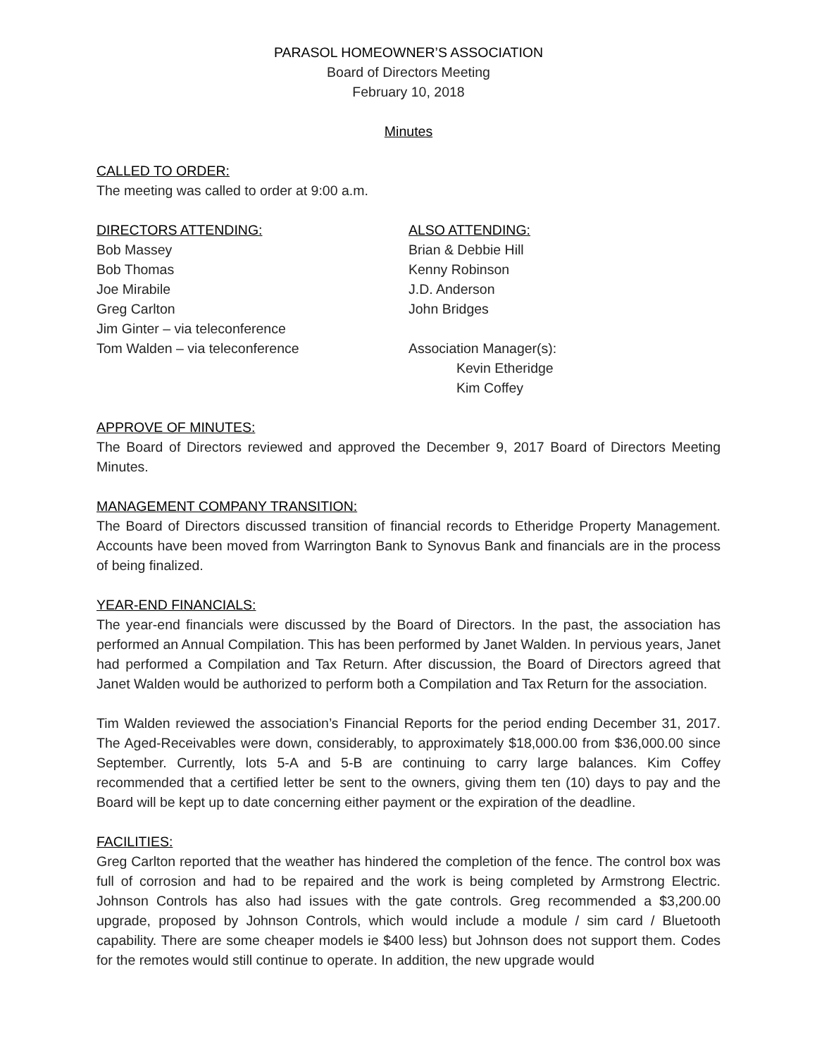PARASOL HOMEOWNER’S ASSOCIATION
Board of Directors Meeting
February 10, 2018
Minutes
CALLED TO ORDER:
The meeting was called to order at 9:00 a.m.
DIRECTORS ATTENDING:
Bob Massey
Bob Thomas
Joe Mirabile
Greg Carlton
Jim Ginter – via teleconference
Tom Walden – via teleconference
ALSO ATTENDING:
Brian & Debbie Hill
Kenny Robinson
J.D. Anderson
John Bridges
Association Manager(s):
Kevin Etheridge
Kim Coffey
APPROVE OF MINUTES:
The Board of Directors reviewed and approved the December 9, 2017 Board of Directors Meeting Minutes.
MANAGEMENT COMPANY TRANSITION:
The Board of Directors discussed transition of financial records to Etheridge Property Management. Accounts have been moved from Warrington Bank to Synovus Bank and financials are in the process of being finalized.
YEAR-END FINANCIALS:
The year-end financials were discussed by the Board of Directors. In the past, the association has performed an Annual Compilation. This has been performed by Janet Walden. In pervious years, Janet had performed a Compilation and Tax Return. After discussion, the Board of Directors agreed that Janet Walden would be authorized to perform both a Compilation and Tax Return for the association.
Tim Walden reviewed the association’s Financial Reports for the period ending December 31, 2017. The Aged-Receivables were down, considerably, to approximately $18,000.00 from $36,000.00 since September. Currently, lots 5-A and 5-B are continuing to carry large balances. Kim Coffey recommended that a certified letter be sent to the owners, giving them ten (10) days to pay and the Board will be kept up to date concerning either payment or the expiration of the deadline.
FACILITIES:
Greg Carlton reported that the weather has hindered the completion of the fence. The control box was full of corrosion and had to be repaired and the work is being completed by Armstrong Electric. Johnson Controls has also had issues with the gate controls. Greg recommended a $3,200.00 upgrade, proposed by Johnson Controls, which would include a module / sim card / Bluetooth capability. There are some cheaper models ie $400 less) but Johnson does not support them. Codes for the remotes would still continue to operate. In addition, the new upgrade would